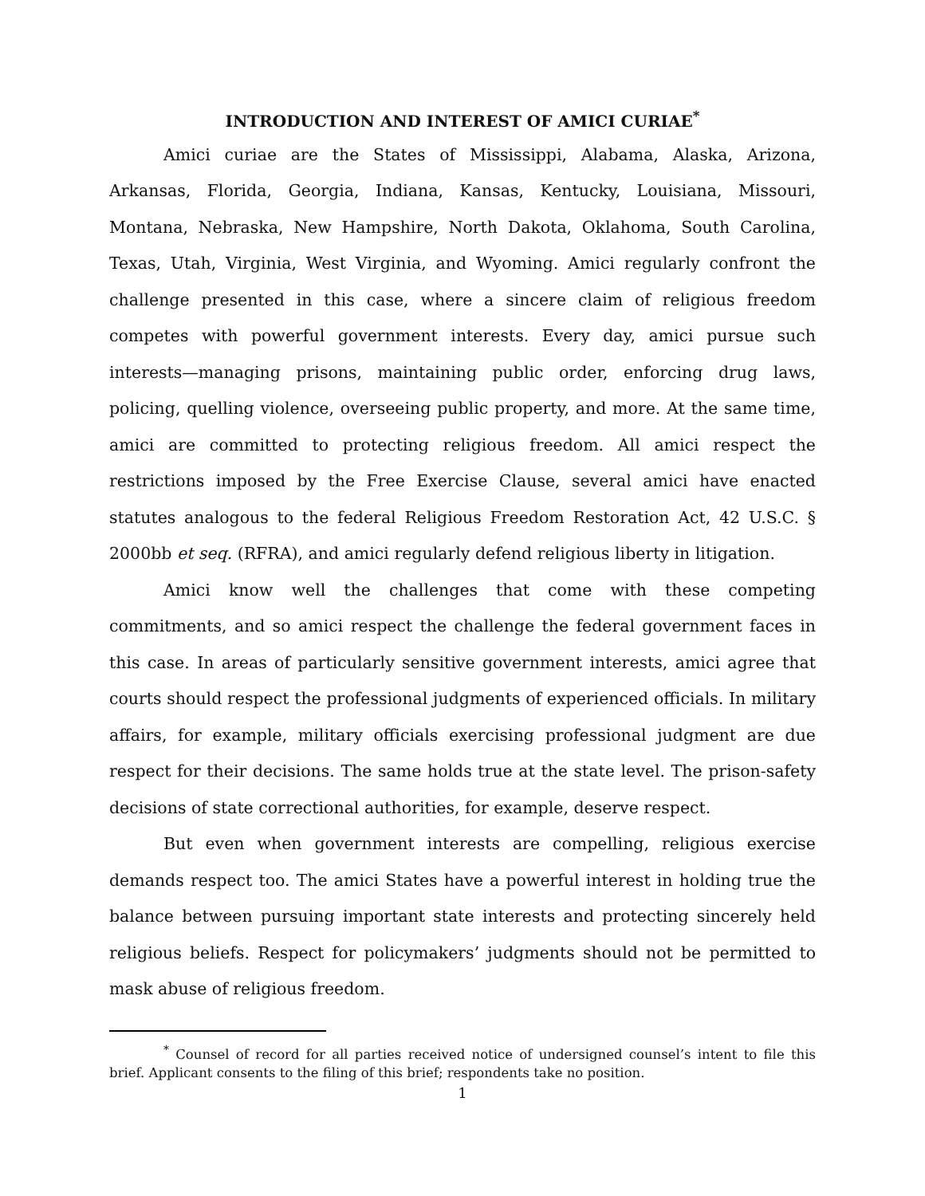INTRODUCTION AND INTEREST OF AMICI CURIAE<sup>*</sup>
Amici curiae are the States of Mississippi, Alabama, Alaska, Arizona, Arkansas, Florida, Georgia, Indiana, Kansas, Kentucky, Louisiana, Missouri, Montana, Nebraska, New Hampshire, North Dakota, Oklahoma, South Carolina, Texas, Utah, Virginia, West Virginia, and Wyoming. Amici regularly confront the challenge presented in this case, where a sincere claim of religious freedom competes with powerful government interests. Every day, amici pursue such interests—managing prisons, maintaining public order, enforcing drug laws, policing, quelling violence, overseeing public property, and more. At the same time, amici are committed to protecting religious freedom. All amici respect the restrictions imposed by the Free Exercise Clause, several amici have enacted statutes analogous to the federal Religious Freedom Restoration Act, 42 U.S.C. § 2000bb et seq. (RFRA), and amici regularly defend religious liberty in litigation.
Amici know well the challenges that come with these competing commitments, and so amici respect the challenge the federal government faces in this case. In areas of particularly sensitive government interests, amici agree that courts should respect the professional judgments of experienced officials. In military affairs, for example, military officials exercising professional judgment are due respect for their decisions. The same holds true at the state level. The prison-safety decisions of state correctional authorities, for example, deserve respect.
But even when government interests are compelling, religious exercise demands respect too. The amici States have a powerful interest in holding true the balance between pursuing important state interests and protecting sincerely held religious beliefs. Respect for policymakers’ judgments should not be permitted to mask abuse of religious freedom.
<sup>*</sup> Counsel of record for all parties received notice of undersigned counsel’s intent to file this brief. Applicant consents to the filing of this brief; respondents take no position.
1